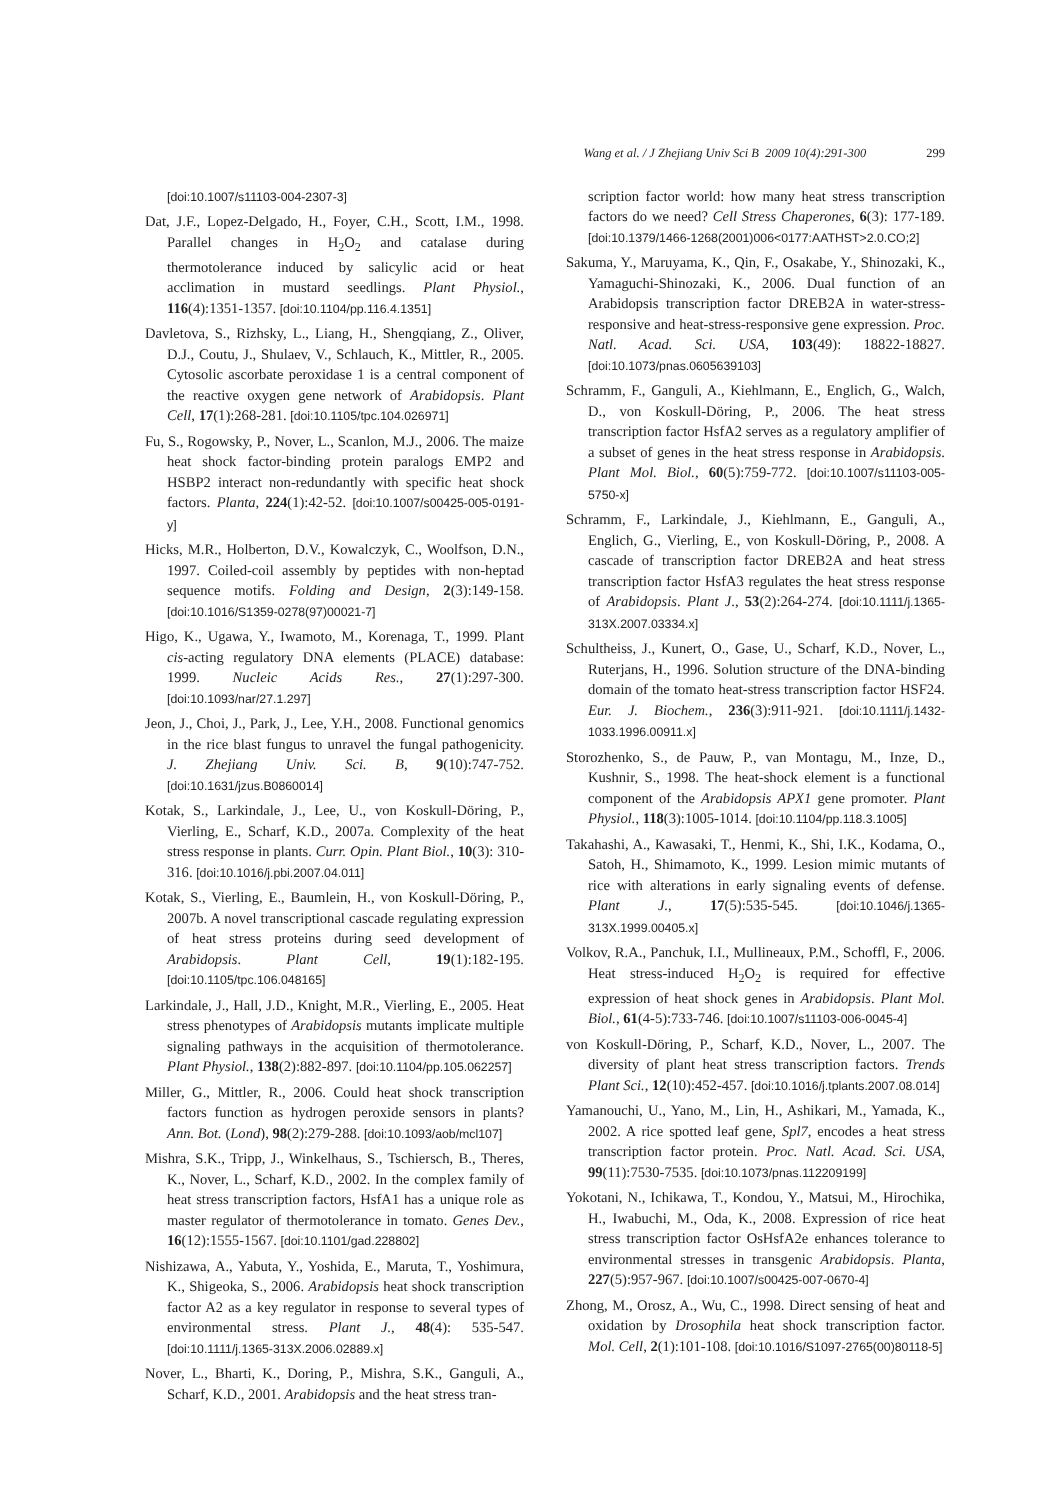Wang et al. / J Zhejiang Univ Sci B 2009 10(4):291-300 299
[doi:10.1007/s11103-004-2307-3]
Dat, J.F., Lopez-Delgado, H., Foyer, C.H., Scott, I.M., 1998. Parallel changes in H<sub>2</sub>O<sub>2</sub> and catalase during thermotolerance induced by salicylic acid or heat acclimation in mustard seedlings. Plant Physiol., 116(4):1351-1357. [doi:10.1104/pp.116.4.1351]
Davletova, S., Rizhsky, L., Liang, H., Shengqiang, Z., Oliver, D.J., Coutu, J., Shulaev, V., Schlauch, K., Mittler, R., 2005. Cytosolic ascorbate peroxidase 1 is a central component of the reactive oxygen gene network of Arabidopsis. Plant Cell, 17(1):268-281. [doi:10.1105/tpc.104.026971]
Fu, S., Rogowsky, P., Nover, L., Scanlon, M.J., 2006. The maize heat shock factor-binding protein paralogs EMP2 and HSBP2 interact non-redundantly with specific heat shock factors. Planta, 224(1):42-52. [doi:10.1007/s00425-005-0191-y]
Hicks, M.R., Holberton, D.V., Kowalczyk, C., Woolfson, D.N., 1997. Coiled-coil assembly by peptides with non-heptad sequence motifs. Folding and Design, 2(3):149-158. [doi:10.1016/S1359-0278(97)00021-7]
Higo, K., Ugawa, Y., Iwamoto, M., Korenaga, T., 1999. Plant cis-acting regulatory DNA elements (PLACE) database: 1999. Nucleic Acids Res., 27(1):297-300. [doi:10.1093/nar/27.1.297]
Jeon, J., Choi, J., Park, J., Lee, Y.H., 2008. Functional genomics in the rice blast fungus to unravel the fungal pathogenicity. J. Zhejiang Univ. Sci. B, 9(10):747-752. [doi:10.1631/jzus.B0860014]
Kotak, S., Larkindale, J., Lee, U., von Koskull-Döring, P., Vierling, E., Scharf, K.D., 2007a. Complexity of the heat stress response in plants. Curr. Opin. Plant Biol., 10(3): 310-316. [doi:10.1016/j.pbi.2007.04.011]
Kotak, S., Vierling, E., Baumlein, H., von Koskull-Döring, P., 2007b. A novel transcriptional cascade regulating expression of heat stress proteins during seed development of Arabidopsis. Plant Cell, 19(1):182-195. [doi:10.1105/tpc.106.048165]
Larkindale, J., Hall, J.D., Knight, M.R., Vierling, E., 2005. Heat stress phenotypes of Arabidopsis mutants implicate multiple signaling pathways in the acquisition of thermotolerance. Plant Physiol., 138(2):882-897. [doi:10.1104/pp.105.062257]
Miller, G., Mittler, R., 2006. Could heat shock transcription factors function as hydrogen peroxide sensors in plants? Ann. Bot. (Lond), 98(2):279-288. [doi:10.1093/aob/mcl107]
Mishra, S.K., Tripp, J., Winkelhaus, S., Tschiersch, B., Theres, K., Nover, L., Scharf, K.D., 2002. In the complex family of heat stress transcription factors, HsfA1 has a unique role as master regulator of thermotolerance in tomato. Genes Dev., 16(12):1555-1567. [doi:10.1101/gad.228802]
Nishizawa, A., Yabuta, Y., Yoshida, E., Maruta, T., Yoshimura, K., Shigeoka, S., 2006. Arabidopsis heat shock transcription factor A2 as a key regulator in response to several types of environmental stress. Plant J., 48(4): 535-547. [doi:10.1111/j.1365-313X.2006.02889.x]
Nover, L., Bharti, K., Doring, P., Mishra, S.K., Ganguli, A., Scharf, K.D., 2001. Arabidopsis and the heat stress tran-
scription factor world: how many heat stress transcription factors do we need? Cell Stress Chaperones, 6(3): 177-189. [doi:10.1379/1466-1268(2001)006<0177:AATHST>2.0.CO;2]
Sakuma, Y., Maruyama, K., Qin, F., Osakabe, Y., Shinozaki, K., Yamaguchi-Shinozaki, K., 2006. Dual function of an Arabidopsis transcription factor DREB2A in water-stress-responsive and heat-stress-responsive gene expression. Proc. Natl. Acad. Sci. USA, 103(49): 18822-18827. [doi:10.1073/pnas.0605639103]
Schramm, F., Ganguli, A., Kiehlmann, E., Englich, G., Walch, D., von Koskull-Döring, P., 2006. The heat stress transcription factor HsfA2 serves as a regulatory amplifier of a subset of genes in the heat stress response in Arabidopsis. Plant Mol. Biol., 60(5):759-772. [doi:10.1007/s11103-005-5750-x]
Schramm, F., Larkindale, J., Kiehlmann, E., Ganguli, A., Englich, G., Vierling, E., von Koskull-Döring, P., 2008. A cascade of transcription factor DREB2A and heat stress transcription factor HsfA3 regulates the heat stress response of Arabidopsis. Plant J., 53(2):264-274. [doi:10.1111/j.1365-313X.2007.03334.x]
Schultheiss, J., Kunert, O., Gase, U., Scharf, K.D., Nover, L., Ruterjans, H., 1996. Solution structure of the DNA-binding domain of the tomato heat-stress transcription factor HSF24. Eur. J. Biochem., 236(3):911-921. [doi:10.1111/j.1432-1033.1996.00911.x]
Storozhenko, S., de Pauw, P., van Montagu, M., Inze, D., Kushnir, S., 1998. The heat-shock element is a functional component of the Arabidopsis APX1 gene promoter. Plant Physiol., 118(3):1005-1014. [doi:10.1104/pp.118.3.1005]
Takahashi, A., Kawasaki, T., Henmi, K., Shi, I.K., Kodama, O., Satoh, H., Shimamoto, K., 1999. Lesion mimic mutants of rice with alterations in early signaling events of defense. Plant J., 17(5):535-545. [doi:10.1046/j.1365-313X.1999.00405.x]
Volkov, R.A., Panchuk, I.I., Mullineaux, P.M., Schoffl, F., 2006. Heat stress-induced H<sub>2</sub>O<sub>2</sub> is required for effective expression of heat shock genes in Arabidopsis. Plant Mol. Biol., 61(4-5):733-746. [doi:10.1007/s11103-006-0045-4]
von Koskull-Döring, P., Scharf, K.D., Nover, L., 2007. The diversity of plant heat stress transcription factors. Trends Plant Sci., 12(10):452-457. [doi:10.1016/j.tplants.2007.08.014]
Yamanouchi, U., Yano, M., Lin, H., Ashikari, M., Yamada, K., 2002. A rice spotted leaf gene, Spl7, encodes a heat stress transcription factor protein. Proc. Natl. Acad. Sci. USA, 99(11):7530-7535. [doi:10.1073/pnas.112209199]
Yokotani, N., Ichikawa, T., Kondou, Y., Matsui, M., Hirochika, H., Iwabuchi, M., Oda, K., 2008. Expression of rice heat stress transcription factor OsHsfA2e enhances tolerance to environmental stresses in transgenic Arabidopsis. Planta, 227(5):957-967. [doi:10.1007/s00425-007-0670-4]
Zhong, M., Orosz, A., Wu, C., 1998. Direct sensing of heat and oxidation by Drosophila heat shock transcription factor. Mol. Cell, 2(1):101-108. [doi:10.1016/S1097-2765(00)80118-5]